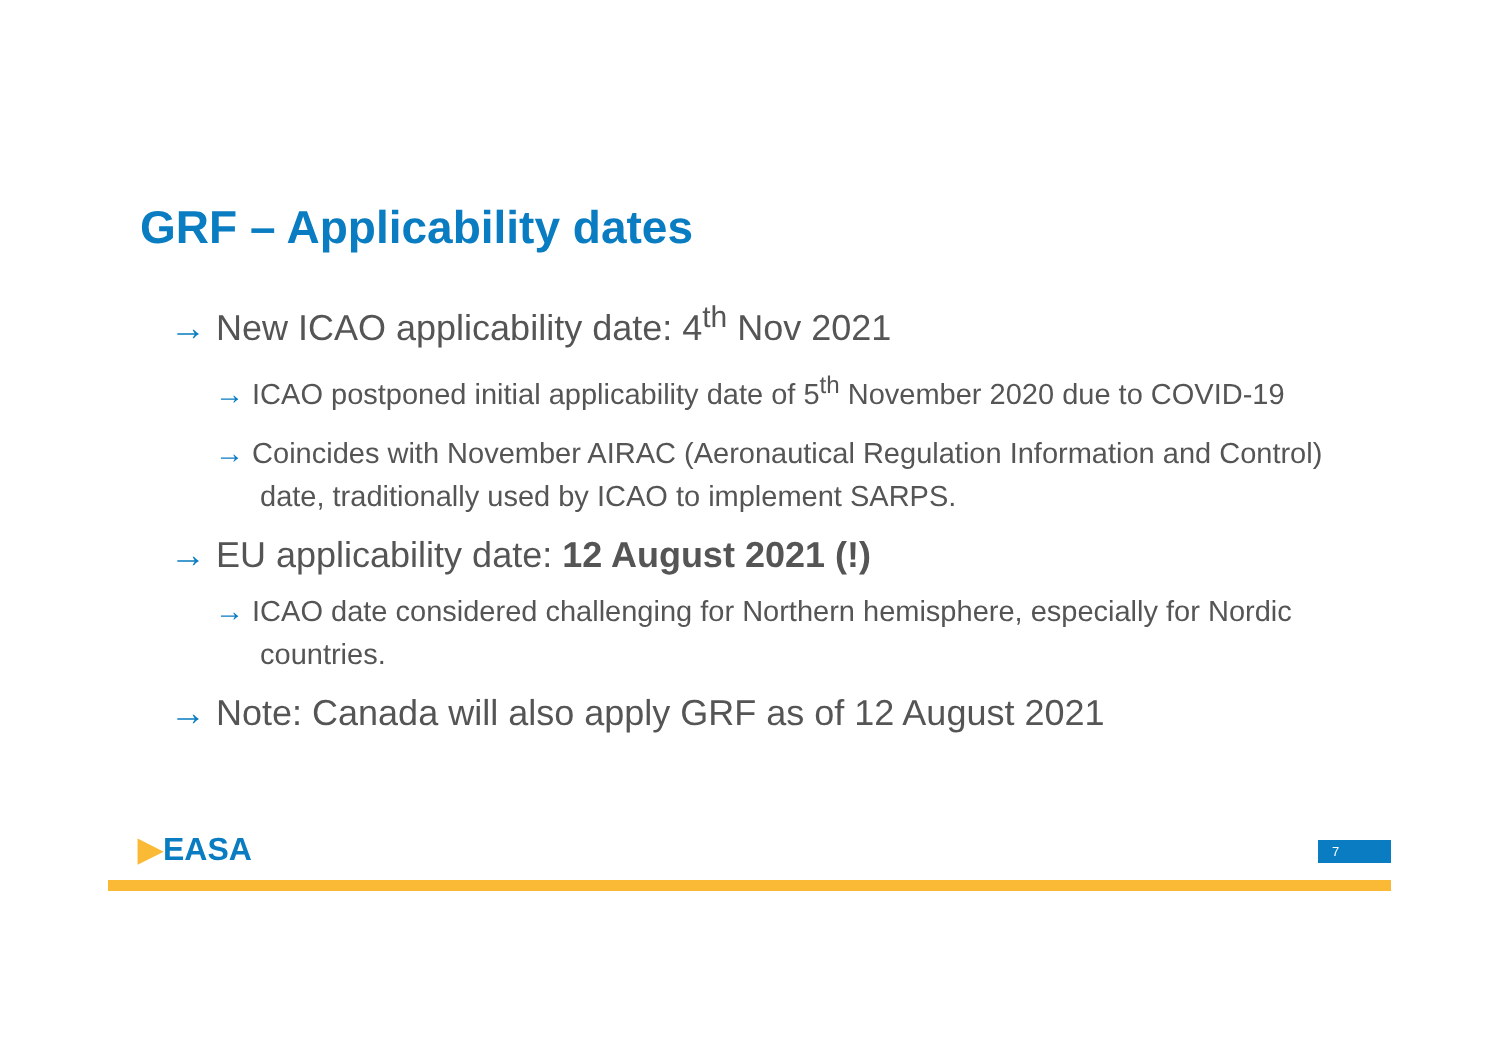GRF – Applicability dates
→ New ICAO applicability date: 4<sup>th</sup> Nov 2021
→ ICAO postponed initial applicability date of 5<sup>th</sup> November 2020 due to COVID-19
→ Coincides with November AIRAC (Aeronautical Regulation Information and Control) date, traditionally used by ICAO to implement SARPS.
→ EU applicability date: 12 August 2021 (!)
→ ICAO date considered challenging for Northern hemisphere, especially for Nordic countries.
→ Note: Canada will also apply GRF as of 12 August 2021
▶EASA 7